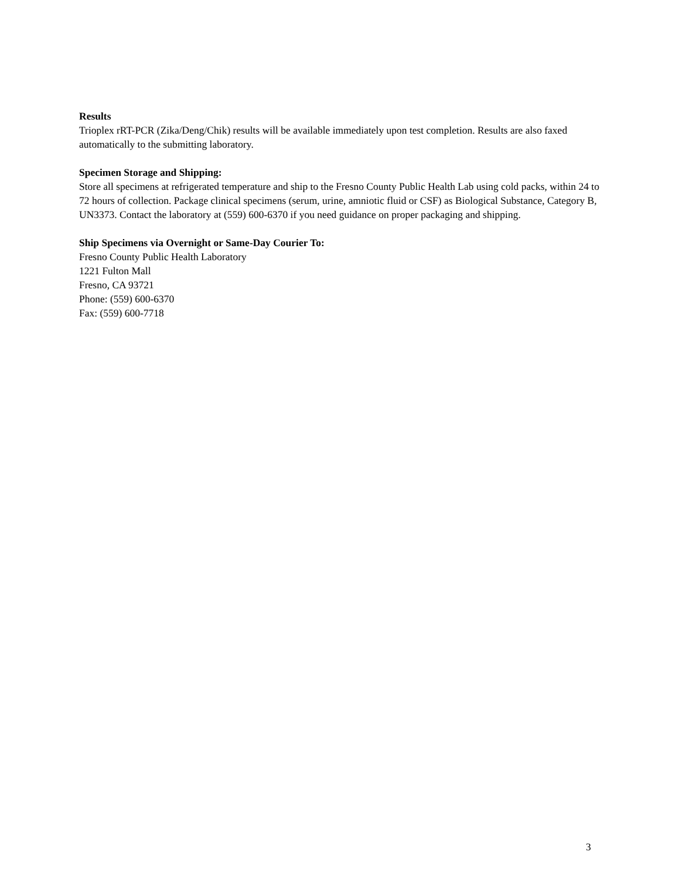Results
Trioplex rRT-PCR (Zika/Deng/Chik) results will be available immediately upon test completion. Results are also faxed automatically to the submitting laboratory.
Specimen Storage and Shipping:
Store all specimens at refrigerated temperature and ship to the Fresno County Public Health Lab using cold packs, within 24 to 72 hours of collection. Package clinical specimens (serum, urine, amniotic fluid or CSF) as Biological Substance, Category B, UN3373. Contact the laboratory at (559) 600-6370 if you need guidance on proper packaging and shipping.
Ship Specimens via Overnight or Same-Day Courier To:
Fresno County Public Health Laboratory
1221 Fulton Mall
Fresno, CA 93721
Phone: (559) 600-6370
Fax: (559) 600-7718
3